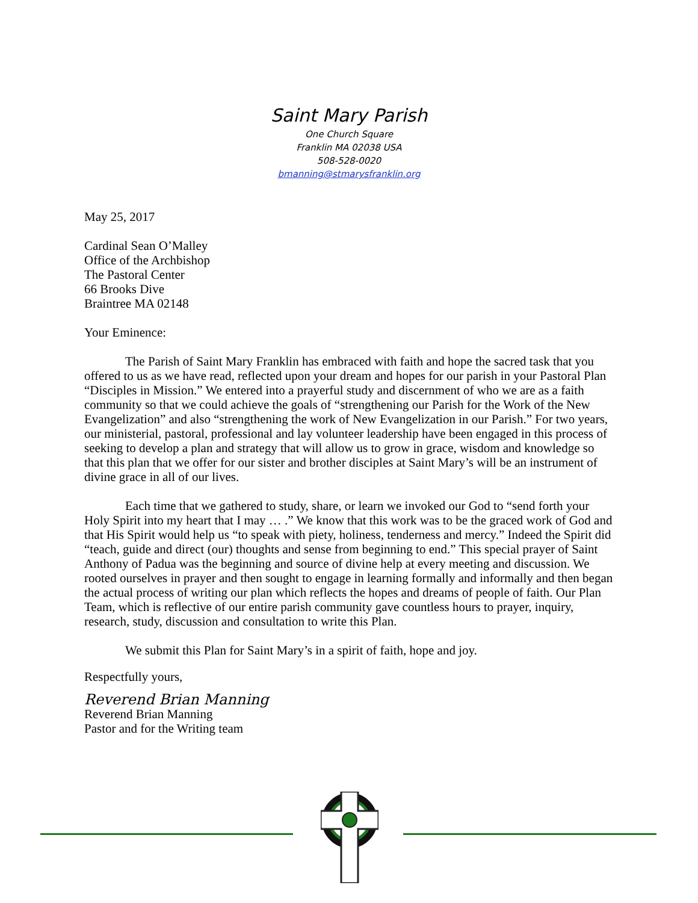Saint Mary Parish
One Church Square
Franklin MA 02038 USA
508-528-0020
bmanning@stmarysfranklin.org
May 25, 2017
Cardinal Sean O’Malley
Office of the Archbishop
The Pastoral Center
66 Brooks Dive
Braintree MA 02148
Your Eminence:
The Parish of Saint Mary Franklin has embraced with faith and hope the sacred task that you offered to us as we have read, reflected upon your dream and hopes for our parish in your Pastoral Plan “Disciples in Mission.” We entered into a prayerful study and discernment of who we are as a faith community so that we could achieve the goals of “strengthening our Parish for the Work of the New Evangelization” and also “strengthening the work of New Evangelization in our Parish.” For two years, our ministerial, pastoral, professional and lay volunteer leadership have been engaged in this process of seeking to develop a plan and strategy that will allow us to grow in grace, wisdom and knowledge so that this plan that we offer for our sister and brother disciples at Saint Mary’s will be an instrument of divine grace in all of our lives.
Each time that we gathered to study, share, or learn we invoked our God to “send forth your Holy Spirit into my heart that I may … .” We know that this work was to be the graced work of God and that His Spirit would help us “to speak with piety, holiness, tenderness and mercy.” Indeed the Spirit did “teach, guide and direct (our) thoughts and sense from beginning to end.” This special prayer of Saint Anthony of Padua was the beginning and source of divine help at every meeting and discussion. We rooted ourselves in prayer and then sought to engage in learning formally and informally and then began the actual process of writing our plan which reflects the hopes and dreams of people of faith. Our Plan Team, which is reflective of our entire parish community gave countless hours to prayer, inquiry, research, study, discussion and consultation to write this Plan.
We submit this Plan for Saint Mary’s in a spirit of faith, hope and joy.
Respectfully yours,
Reverend Brian Manning
Reverend Brian Manning
Pastor and for the Writing team